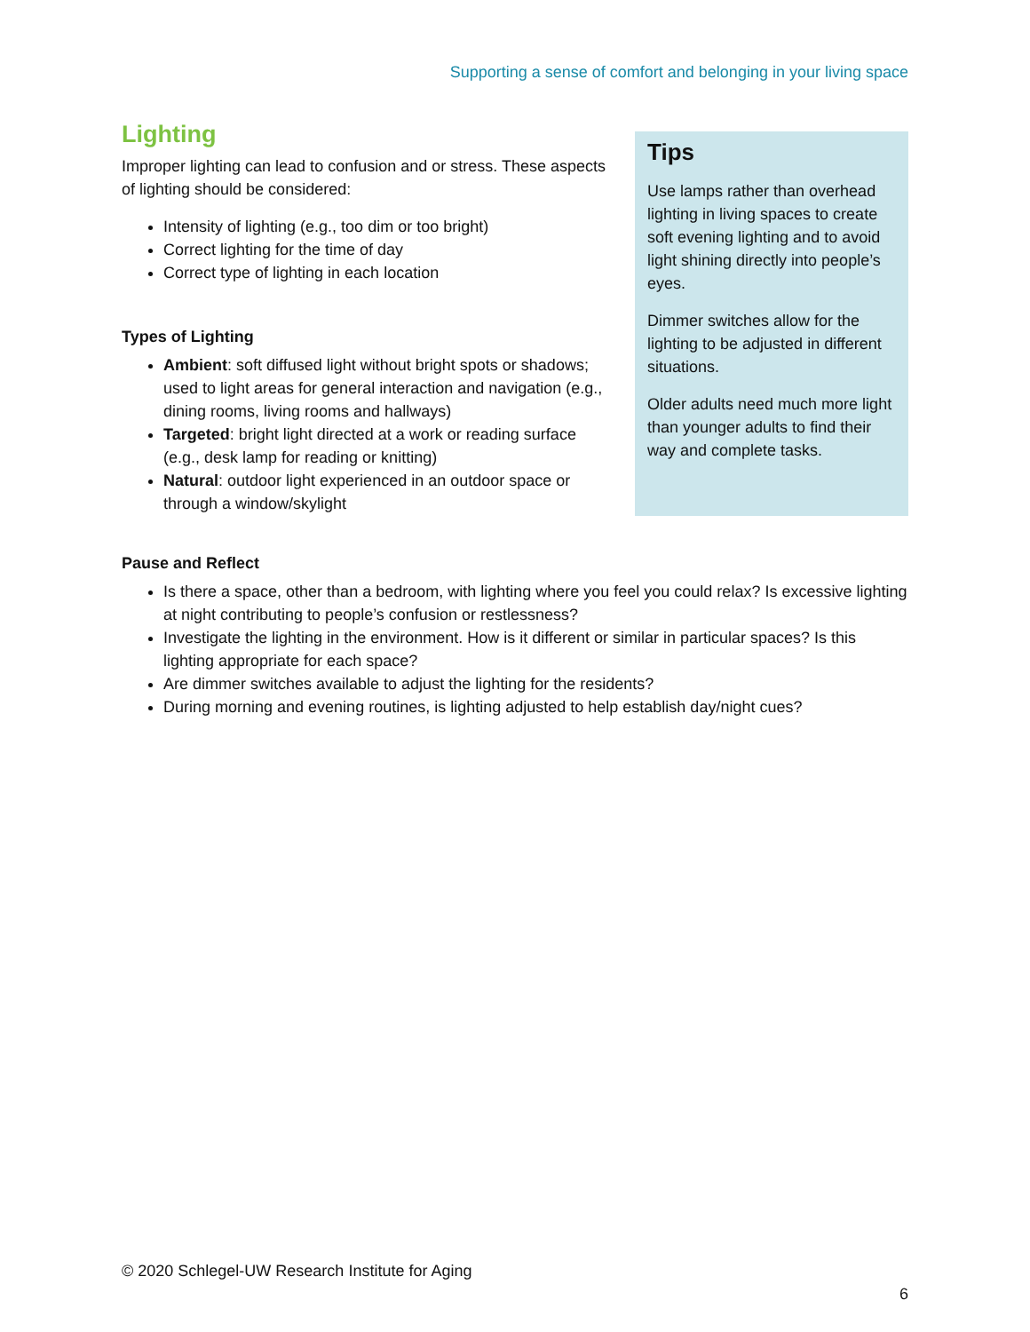Supporting a sense of comfort and belonging in your living space
Lighting
Improper lighting can lead to confusion and or stress. These aspects of lighting should be considered:
Intensity of lighting (e.g., too dim or too bright)
Correct lighting for the time of day
Correct type of lighting in each location
Types of Lighting
Ambient: soft diffused light without bright spots or shadows; used to light areas for general interaction and navigation (e.g., dining rooms, living rooms and hallways)
Targeted: bright light directed at a work or reading surface (e.g., desk lamp for reading or knitting)
Natural: outdoor light experienced in an outdoor space or through a window/skylight
Tips
Use lamps rather than overhead lighting in living spaces to create soft evening lighting and to avoid light shining directly into people’s eyes.
Dimmer switches allow for the lighting to be adjusted in different situations.
Older adults need much more light than younger adults to find their way and complete tasks.
Pause and Reflect
Is there a space, other than a bedroom, with lighting where you feel you could relax? Is excessive lighting at night contributing to people’s confusion or restlessness?
Investigate the lighting in the environment. How is it different or similar in particular spaces? Is this lighting appropriate for each space?
Are dimmer switches available to adjust the lighting for the residents?
During morning and evening routines, is lighting adjusted to help establish day/night cues?
© 2020 Schlegel-UW Research Institute for Aging
6